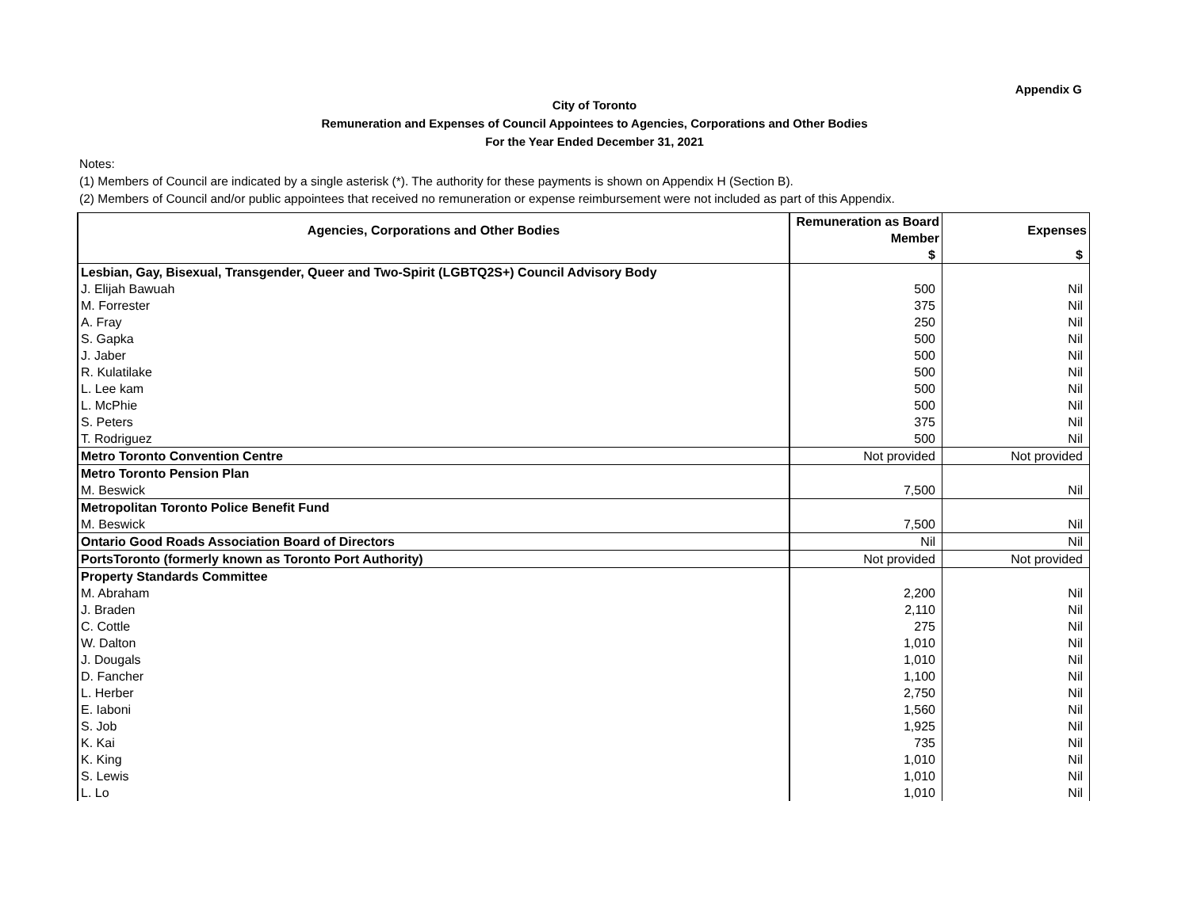Appendix G
City of Toronto
Remuneration and Expenses of Council Appointees to Agencies, Corporations and Other Bodies
For the Year Ended December 31, 2021
Notes:
(1) Members of Council are indicated by a single asterisk (*). The authority for these payments is shown on Appendix H (Section B).
(2) Members of Council and/or public appointees that received no remuneration or expense reimbursement were not included as part of this Appendix.
| Agencies, Corporations and Other Bodies | Remuneration as Board Member | Expenses |
| --- | --- | --- |
| | $ | $ |
| Lesbian, Gay, Bisexual, Transgender, Queer and Two-Spirit (LGBTQ2S+) Council Advisory Body | | |
| J. Elijah Bawuah | 500 | Nil |
| M. Forrester | 375 | Nil |
| A. Fray | 250 | Nil |
| S. Gapka | 500 | Nil |
| J. Jaber | 500 | Nil |
| R. Kulatilake | 500 | Nil |
| L. Lee kam | 500 | Nil |
| L. McPhie | 500 | Nil |
| S. Peters | 375 | Nil |
| T. Rodriguez | 500 | Nil |
| Metro Toronto Convention Centre | Not provided | Not provided |
| Metro Toronto Pension Plan | | |
| M. Beswick | 7,500 | Nil |
| Metropolitan Toronto Police Benefit Fund | | |
| M. Beswick | 7,500 | Nil |
| Ontario Good Roads Association Board of Directors | Nil | Nil |
| PortsToronto (formerly known as Toronto Port Authority) | Not provided | Not provided |
| Property Standards Committee | | |
| M. Abraham | 2,200 | Nil |
| J. Braden | 2,110 | Nil |
| C. Cottle | 275 | Nil |
| W. Dalton | 1,010 | Nil |
| J. Dougals | 1,010 | Nil |
| D. Fancher | 1,100 | Nil |
| L. Herber | 2,750 | Nil |
| E. Iaboni | 1,560 | Nil |
| S. Job | 1,925 | Nil |
| K. Kai | 735 | Nil |
| K. King | 1,010 | Nil |
| S. Lewis | 1,010 | Nil |
| L. Lo | 1,010 | Nil |